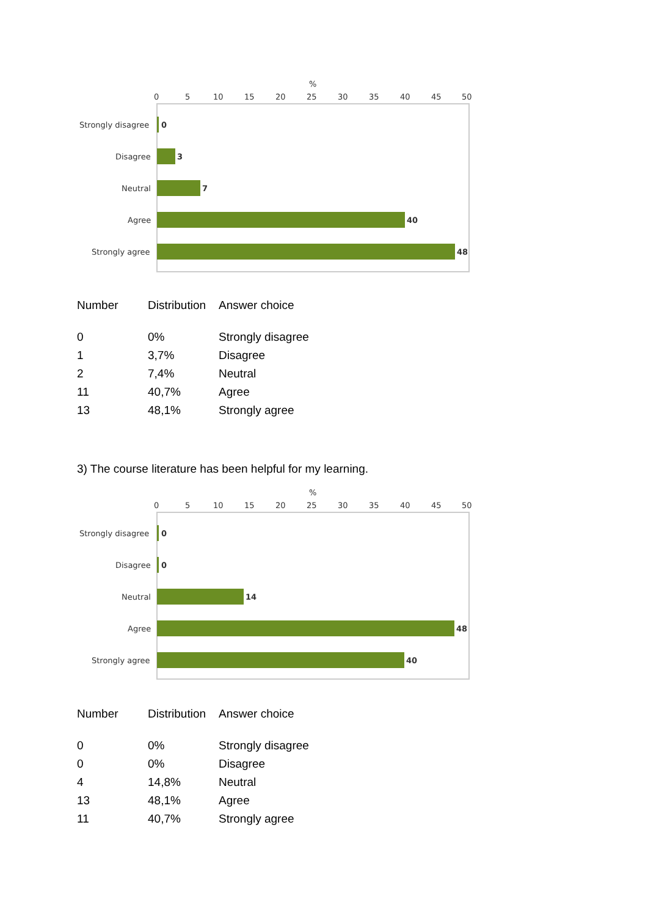%
0
5
10
15
20
25
30
35
40
45
50
Strongly disagree
0
Disagree
3
Neutral
7
Agree
40
Strongly agree
48
| Number | Distribution | Answer choice |
| --- | --- | --- |
| 0 | 0% | Strongly disagree |
| 1 | 3,7% | Disagree |
| 2 | 7,4% | Neutral |
| 11 | 40,7% | Agree |
| 13 | 48,1% | Strongly agree |
3) The course literature has been helpful for my learning.
%
0
5
10
15
20
25
30
35
40
45
50
Strongly disagree
0
Disagree
0
Neutral
14
Agree
48
Strongly agree
40
| Number | Distribution | Answer choice |
| --- | --- | --- |
| 0 | 0% | Strongly disagree |
| 0 | 0% | Disagree |
| 4 | 14,8% | Neutral |
| 13 | 48,1% | Agree |
| 11 | 40,7% | Strongly agree |